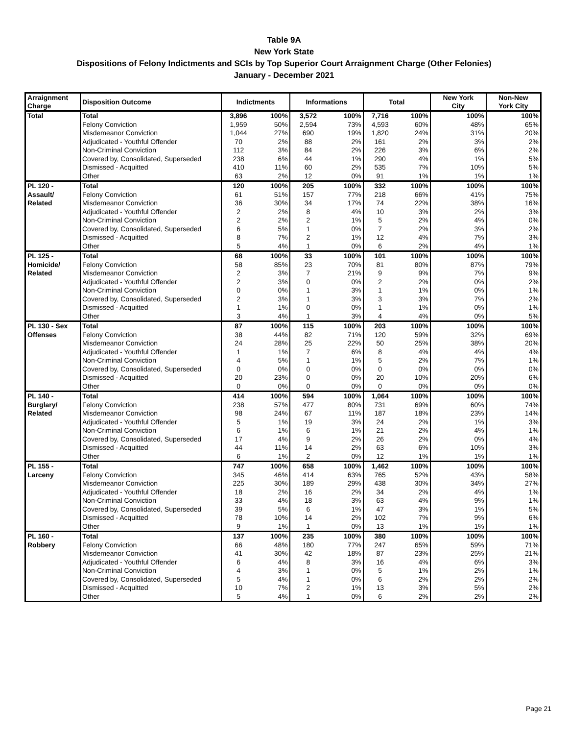Table 9A
New York State
Dispositions of Felony Indictments and SCIs by Top Superior Court Arraignment Charge (Other Felonies)
January - December 2021
| Arraignment Charge | Disposition Outcome | Indictments | | Informations | | Total | | New York City | Non-New York City |
| --- | --- | --- | --- | --- | --- | --- | --- | --- | --- |
| Total | Total | 3,896 | 100% | 3,572 | 100% | 7,716 | 100% | 100% | 100% |
| | Felony Conviction | 1,959 | 50% | 2,594 | 73% | 4,593 | 60% | 48% | 65% |
| | Misdemeanor Conviction | 1,044 | 27% | 690 | 19% | 1,820 | 24% | 31% | 20% |
| | Adjudicated - Youthful Offender | 70 | 2% | 88 | 2% | 161 | 2% | 3% | 2% |
| | Non-Criminal Conviction | 112 | 3% | 84 | 2% | 226 | 3% | 6% | 2% |
| | Covered by, Consolidated, Superseded | 238 | 6% | 44 | 1% | 290 | 4% | 1% | 5% |
| | Dismissed - Acquitted | 410 | 11% | 60 | 2% | 535 | 7% | 10% | 5% |
| | Other | 63 | 2% | 12 | 0% | 91 | 1% | 1% | 1% |
| PL 120 - | Total | 120 | 100% | 205 | 100% | 332 | 100% | 100% | 100% |
| Assault/ | Felony Conviction | 61 | 51% | 157 | 77% | 218 | 66% | 41% | 75% |
| Related | Misdemeanor Conviction | 36 | 30% | 34 | 17% | 74 | 22% | 38% | 16% |
| | Adjudicated - Youthful Offender | 2 | 2% | 8 | 4% | 10 | 3% | 2% | 3% |
| | Non-Criminal Conviction | 2 | 2% | 2 | 1% | 5 | 2% | 4% | 0% |
| | Covered by, Consolidated, Superseded | 6 | 5% | 1 | 0% | 7 | 2% | 3% | 2% |
| | Dismissed - Acquitted | 8 | 7% | 2 | 1% | 12 | 4% | 7% | 3% |
| | Other | 5 | 4% | 1 | 0% | 6 | 2% | 4% | 1% |
| PL 125 - | Total | 68 | 100% | 33 | 100% | 101 | 100% | 100% | 100% |
| Homicide/ | Felony Conviction | 58 | 85% | 23 | 70% | 81 | 80% | 87% | 79% |
| Related | Misdemeanor Conviction | 2 | 3% | 7 | 21% | 9 | 9% | 7% | 9% |
| | Adjudicated - Youthful Offender | 2 | 3% | 0 | 0% | 2 | 2% | 0% | 2% |
| | Non-Criminal Conviction | 0 | 0% | 1 | 3% | 1 | 1% | 0% | 1% |
| | Covered by, Consolidated, Superseded | 2 | 3% | 1 | 3% | 3 | 3% | 7% | 2% |
| | Dismissed - Acquitted | 1 | 1% | 0 | 0% | 1 | 1% | 0% | 1% |
| | Other | 3 | 4% | 1 | 3% | 4 | 4% | 0% | 5% |
| PL 130 - Sex | Total | 87 | 100% | 115 | 100% | 203 | 100% | 100% | 100% |
| Offenses | Felony Conviction | 38 | 44% | 82 | 71% | 120 | 59% | 32% | 69% |
| | Misdemeanor Conviction | 24 | 28% | 25 | 22% | 50 | 25% | 38% | 20% |
| | Adjudicated - Youthful Offender | 1 | 1% | 7 | 6% | 8 | 4% | 4% | 4% |
| | Non-Criminal Conviction | 4 | 5% | 1 | 1% | 5 | 2% | 7% | 1% |
| | Covered by, Consolidated, Superseded | 0 | 0% | 0 | 0% | 0 | 0% | 0% | 0% |
| | Dismissed - Acquitted | 20 | 23% | 0 | 0% | 20 | 10% | 20% | 6% |
| | Other | 0 | 0% | 0 | 0% | 0 | 0% | 0% | 0% |
| PL 140 - | Total | 414 | 100% | 594 | 100% | 1,064 | 100% | 100% | 100% |
| Burglary/ | Felony Conviction | 238 | 57% | 477 | 80% | 731 | 69% | 60% | 74% |
| Related | Misdemeanor Conviction | 98 | 24% | 67 | 11% | 187 | 18% | 23% | 14% |
| | Adjudicated - Youthful Offender | 5 | 1% | 19 | 3% | 24 | 2% | 1% | 3% |
| | Non-Criminal Conviction | 6 | 1% | 6 | 1% | 21 | 2% | 4% | 1% |
| | Covered by, Consolidated, Superseded | 17 | 4% | 9 | 2% | 26 | 2% | 0% | 4% |
| | Dismissed - Acquitted | 44 | 11% | 14 | 2% | 63 | 6% | 10% | 3% |
| | Other | 6 | 1% | 2 | 0% | 12 | 1% | 1% | 1% |
| PL 155 - | Total | 747 | 100% | 658 | 100% | 1,462 | 100% | 100% | 100% |
| Larceny | Felony Conviction | 345 | 46% | 414 | 63% | 765 | 52% | 43% | 58% |
| | Misdemeanor Conviction | 225 | 30% | 189 | 29% | 438 | 30% | 34% | 27% |
| | Adjudicated - Youthful Offender | 18 | 2% | 16 | 2% | 34 | 2% | 4% | 1% |
| | Non-Criminal Conviction | 33 | 4% | 18 | 3% | 63 | 4% | 9% | 1% |
| | Covered by, Consolidated, Superseded | 39 | 5% | 6 | 1% | 47 | 3% | 1% | 5% |
| | Dismissed - Acquitted | 78 | 10% | 14 | 2% | 102 | 7% | 9% | 6% |
| | Other | 9 | 1% | 1 | 0% | 13 | 1% | 1% | 1% |
| PL 160 - | Total | 137 | 100% | 235 | 100% | 380 | 100% | 100% | 100% |
| Robbery | Felony Conviction | 66 | 48% | 180 | 77% | 247 | 65% | 59% | 71% |
| | Misdemeanor Conviction | 41 | 30% | 42 | 18% | 87 | 23% | 25% | 21% |
| | Adjudicated - Youthful Offender | 6 | 4% | 8 | 3% | 16 | 4% | 6% | 3% |
| | Non-Criminal Conviction | 4 | 3% | 1 | 0% | 5 | 1% | 2% | 1% |
| | Covered by, Consolidated, Superseded | 5 | 4% | 1 | 0% | 6 | 2% | 2% | 2% |
| | Dismissed - Acquitted | 10 | 7% | 2 | 1% | 13 | 3% | 5% | 2% |
| | Other | 5 | 4% | 1 | 0% | 6 | 2% | 2% | 2% |
Page 21